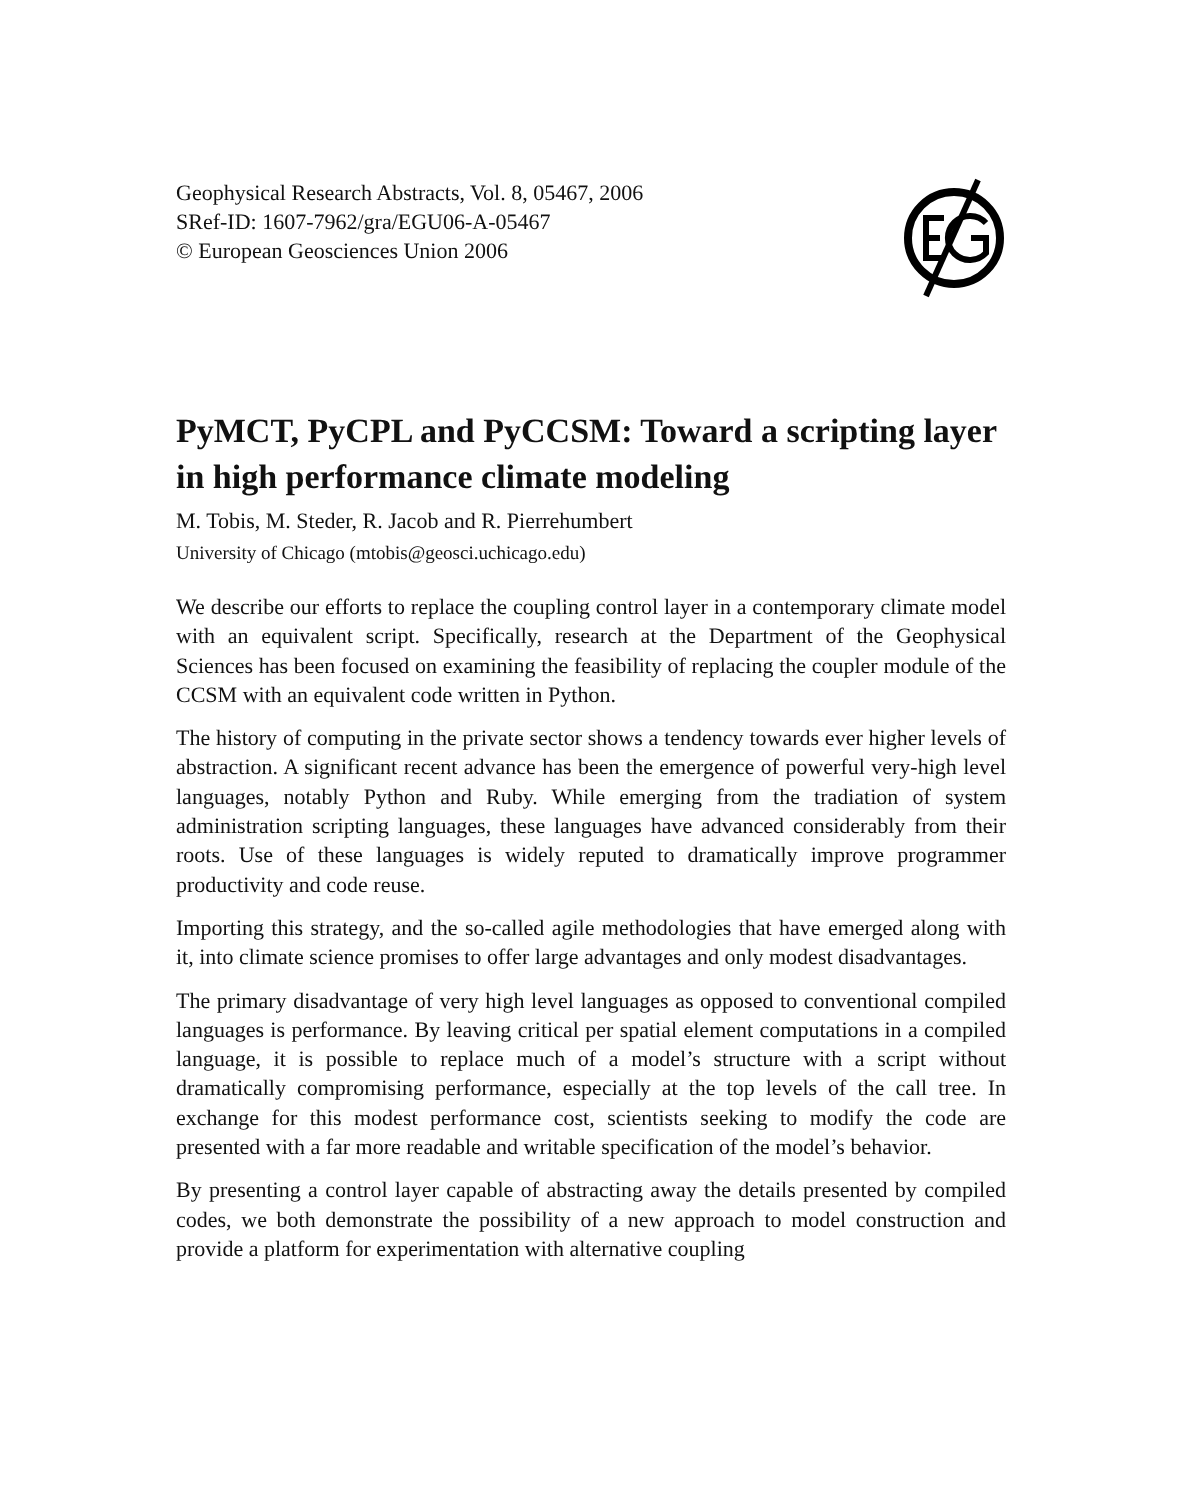Geophysical Research Abstracts, Vol. 8, 05467, 2006
SRef-ID: 1607-7962/gra/EGU06-A-05467
© European Geosciences Union 2006
PyMCT, PyCPL and PyCCSM: Toward a scripting layer in high performance climate modeling
M. Tobis, M. Steder, R. Jacob and R. Pierrehumbert
University of Chicago (mtobis@geosci.uchicago.edu)
We describe our efforts to replace the coupling control layer in a contemporary climate model with an equivalent script. Specifically, research at the Department of the Geophysical Sciences has been focused on examining the feasibility of replacing the coupler module of the CCSM with an equivalent code written in Python.
The history of computing in the private sector shows a tendency towards ever higher levels of abstraction. A significant recent advance has been the emergence of powerful very-high level languages, notably Python and Ruby. While emerging from the tradiation of system administration scripting languages, these languages have advanced considerably from their roots. Use of these languages is widely reputed to dramatically improve programmer productivity and code reuse.
Importing this strategy, and the so-called agile methodologies that have emerged along with it, into climate science promises to offer large advantages and only modest disadvantages.
The primary disadvantage of very high level languages as opposed to conventional compiled languages is performance. By leaving critical per spatial element computations in a compiled language, it is possible to replace much of a model’s structure with a script without dramatically compromising performance, especially at the top levels of the call tree. In exchange for this modest performance cost, scientists seeking to modify the code are presented with a far more readable and writable specification of the model’s behavior.
By presenting a control layer capable of abstracting away the details presented by compiled codes, we both demonstrate the possibility of a new approach to model construction and provide a platform for experimentation with alternative coupling